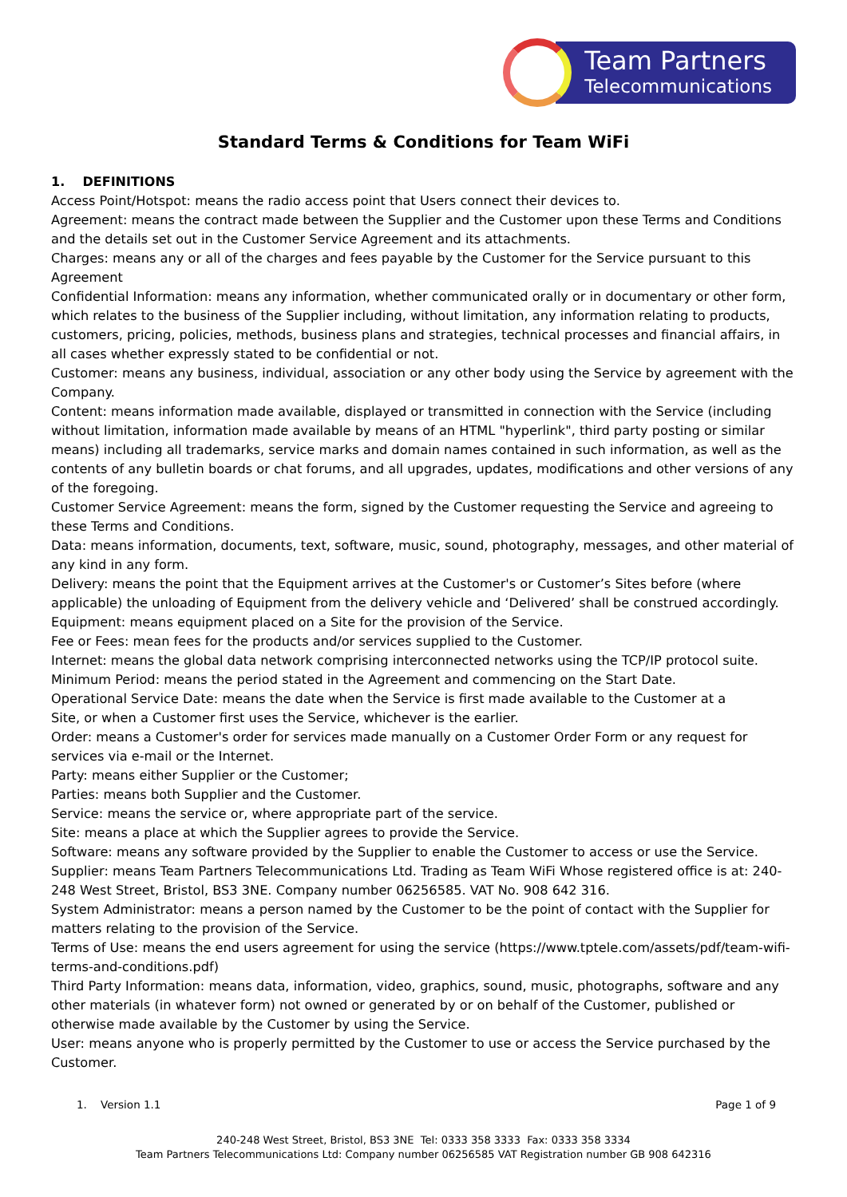Team Partners
Telecommunications
Standard Terms & Conditions for Team WiFi
1. DEFINITIONS
Access Point/Hotspot: means the radio access point that Users connect their devices to.
Agreement: means the contract made between the Supplier and the Customer upon these Terms and Conditions and the details set out in the Customer Service Agreement and its attachments.
Charges: means any or all of the charges and fees payable by the Customer for the Service pursuant to this Agreement
Confidential Information: means any information, whether communicated orally or in documentary or other form, which relates to the business of the Supplier including, without limitation, any information relating to products, customers, pricing, policies, methods, business plans and strategies, technical processes and financial affairs, in all cases whether expressly stated to be confidential or not.
Customer: means any business, individual, association or any other body using the Service by agreement with the Company.
Content: means information made available, displayed or transmitted in connection with the Service (including without limitation, information made available by means of an HTML "hyperlink", third party posting or similar means) including all trademarks, service marks and domain names contained in such information, as well as the contents of any bulletin boards or chat forums, and all upgrades, updates, modifications and other versions of any of the foregoing.
Customer Service Agreement: means the form, signed by the Customer requesting the Service and agreeing to these Terms and Conditions.
Data: means information, documents, text, software, music, sound, photography, messages, and other material of any kind in any form.
Delivery: means the point that the Equipment arrives at the Customer's or Customer’s Sites before (where applicable) the unloading of Equipment from the delivery vehicle and ‘Delivered’ shall be construed accordingly.
Equipment: means equipment placed on a Site for the provision of the Service.
Fee or Fees: mean fees for the products and/or services supplied to the Customer.
Internet: means the global data network comprising interconnected networks using the TCP/IP protocol suite.
Minimum Period: means the period stated in the Agreement and commencing on the Start Date.
Operational Service Date: means the date when the Service is first made available to the Customer at a
Site, or when a Customer first uses the Service, whichever is the earlier.
Order: means a Customer's order for services made manually on a Customer Order Form or any request for services via e-mail or the Internet.
Party: means either Supplier or the Customer;
Parties: means both Supplier and the Customer.
Service: means the service or, where appropriate part of the service.
Site: means a place at which the Supplier agrees to provide the Service.
Software: means any software provided by the Supplier to enable the Customer to access or use the Service.
Supplier: means Team Partners Telecommunications Ltd. Trading as Team WiFi Whose registered office is at: 240-248 West Street, Bristol, BS3 3NE. Company number 06256585. VAT No. 908 642 316.
System Administrator: means a person named by the Customer to be the point of contact with the Supplier for matters relating to the provision of the Service.
Terms of Use: means the end users agreement for using the service (https://www.tptele.com/assets/pdf/team-wifi-terms-and-conditions.pdf)
Third Party Information: means data, information, video, graphics, sound, music, photographs, software and any other materials (in whatever form) not owned or generated by or on behalf of the Customer, published or otherwise made available by the Customer by using the Service.
User: means anyone who is properly permitted by the Customer to use or access the Service purchased by the Customer.
1. Version 1.1 Page 1 of 9
240-248 West Street, Bristol, BS3 3NE Tel: 0333 358 3333 Fax: 0333 358 3334
Team Partners Telecommunications Ltd: Company number 06256585 VAT Registration number GB 908 642316